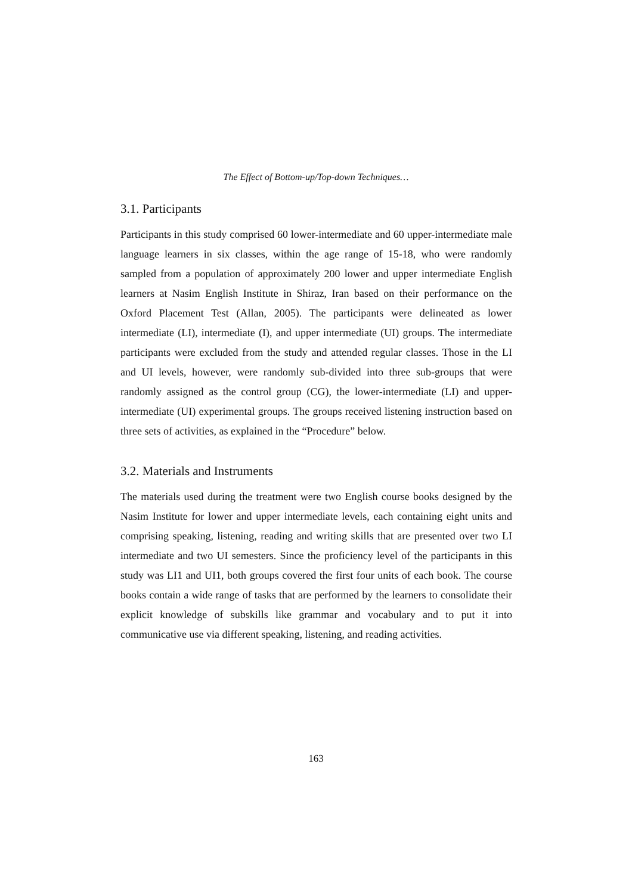The Effect of Bottom-up/Top-down Techniques…
3.1. Participants
Participants in this study comprised 60 lower-intermediate and 60 upper-intermediate male language learners in six classes, within the age range of 15-18, who were randomly sampled from a population of approximately 200 lower and upper intermediate English learners at Nasim English Institute in Shiraz, Iran based on their performance on the Oxford Placement Test (Allan, 2005). The participants were delineated as lower intermediate (LI), intermediate (I), and upper intermediate (UI) groups. The intermediate participants were excluded from the study and attended regular classes. Those in the LI and UI levels, however, were randomly sub-divided into three sub-groups that were randomly assigned as the control group (CG), the lower-intermediate (LI) and upper-intermediate (UI) experimental groups. The groups received listening instruction based on three sets of activities, as explained in the “Procedure” below.
3.2. Materials and Instruments
The materials used during the treatment were two English course books designed by the Nasim Institute for lower and upper intermediate levels, each containing eight units and comprising speaking, listening, reading and writing skills that are presented over two LI intermediate and two UI semesters. Since the proficiency level of the participants in this study was LI1 and UI1, both groups covered the first four units of each book. The course books contain a wide range of tasks that are performed by the learners to consolidate their explicit knowledge of subskills like grammar and vocabulary and to put it into communicative use via different speaking, listening, and reading activities.
163